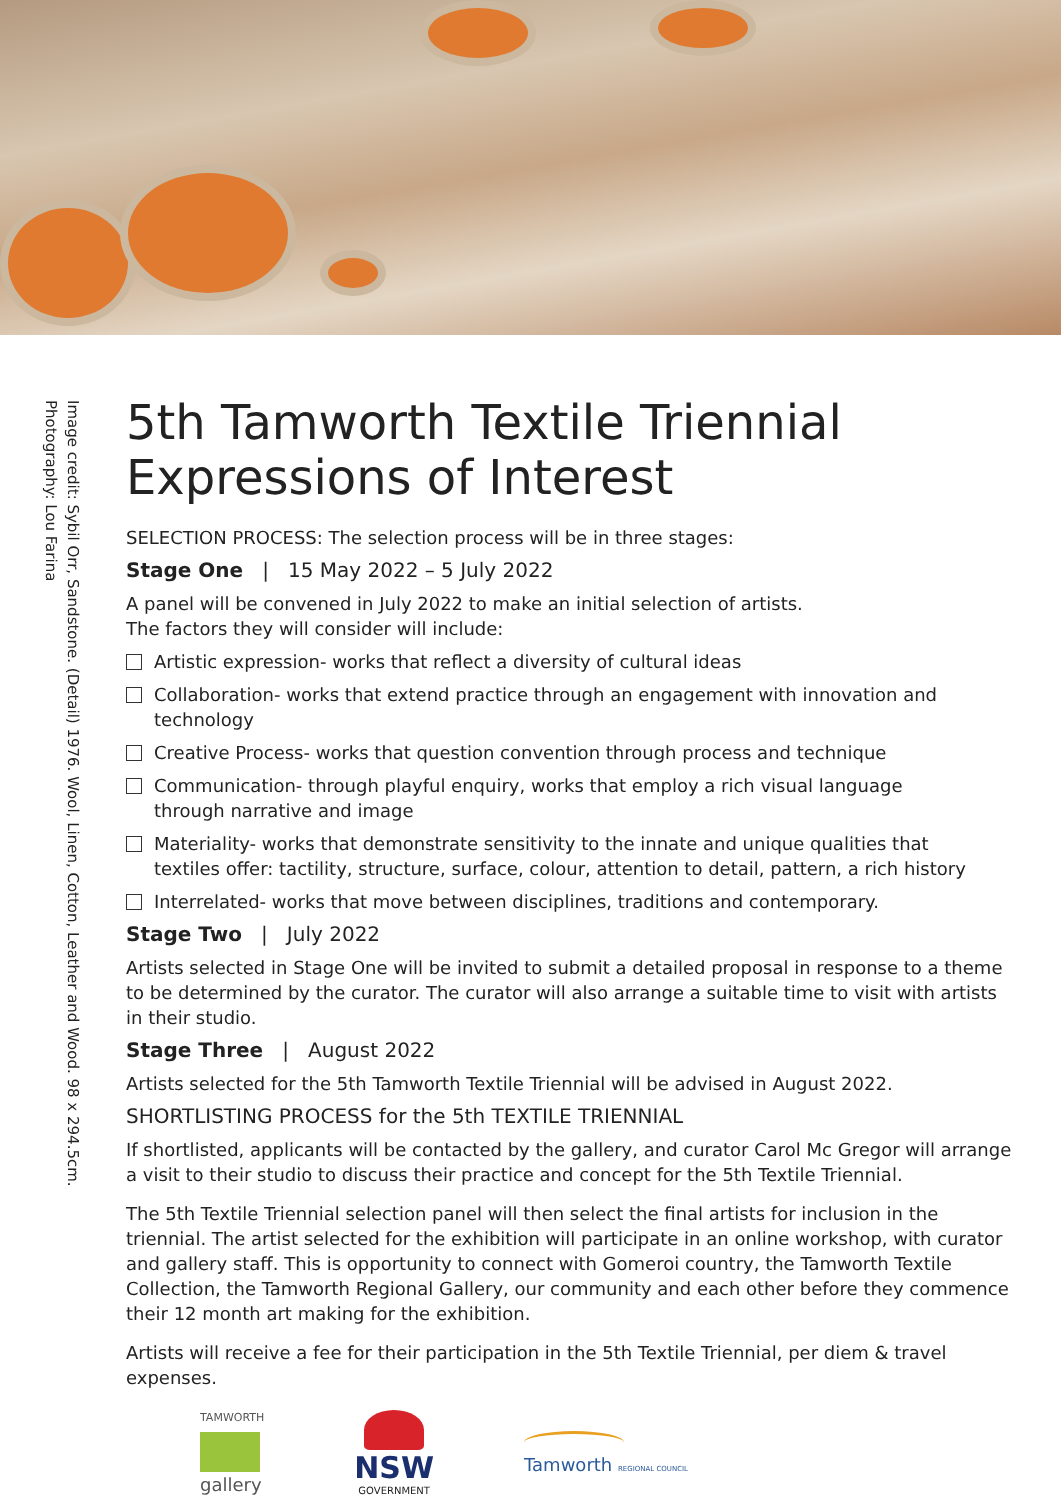Image credit: Sybil Orr, Sandstone. (Detail) 1976. Wool, Linen, Cotton, Leather and Wood. 98 x 294.5cm.
Photography: Lou Farina
5th Tamworth Textile Triennial
Expressions of Interest
SELECTION PROCESS: The selection process will be in three stages:
Stage One | 15 May 2022 – 5 July 2022
A panel will be convened in July 2022 to make an initial selection of artists.
The factors they will consider will include:
Artistic expression- works that reflect a diversity of cultural ideas
Collaboration- works that extend practice through an engagement with innovation and technology
Creative Process- works that question convention through process and technique
Communication- through playful enquiry, works that employ a rich visual language
through narrative and image
Materiality- works that demonstrate sensitivity to the innate and unique qualities that
textiles offer: tactility, structure, surface, colour, attention to detail, pattern, a rich history
Interrelated- works that move between disciplines, traditions and contemporary.
Stage Two | July 2022
Artists selected in Stage One will be invited to submit a detailed proposal in response to a theme to be determined by the curator. The curator will also arrange a suitable time to visit with artists in their studio.
Stage Three | August 2022
Artists selected for the 5th Tamworth Textile Triennial will be advised in August 2022.
SHORTLISTING PROCESS for the 5th TEXTILE TRIENNIAL
If shortlisted, applicants will be contacted by the gallery, and curator Carol Mc Gregor will arrange a visit to their studio to discuss their practice and concept for the 5th Textile Triennial.
The 5th Textile Triennial selection panel will then select the final artists for inclusion in the triennial. The artist selected for the exhibition will participate in an online workshop, with curator and gallery staff. This is opportunity to connect with Gomeroi country, the Tamworth Textile Collection, the Tamworth Regional Gallery, our community and each other before they commence their 12 month art making for the exhibition.
Artists will receive a fee for their participation in the 5th Textile Triennial, per diem & travel expenses.
TAMWORTH
gallery
NSW
GOVERNMENT
Tamworth REGIONAL COUNCIL